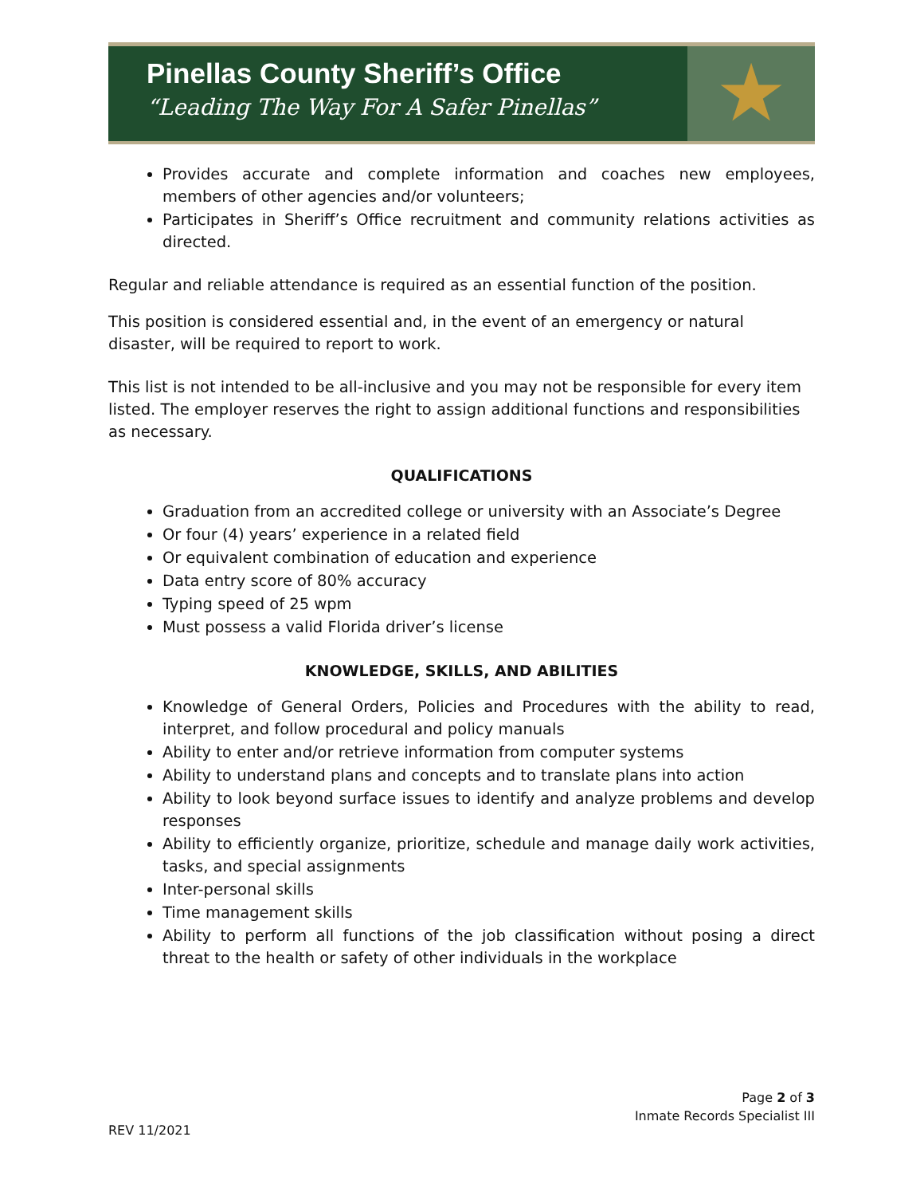Pinellas County Sheriff’s Office
“Leading The Way For A Safer Pinellas”
★
Provides accurate and complete information and coaches new employees, members of other agencies and/or volunteers;
Participates in Sheriff’s Office recruitment and community relations activities as directed.
Regular and reliable attendance is required as an essential function of the position.
This position is considered essential and, in the event of an emergency or natural disaster, will be required to report to work.
This list is not intended to be all-inclusive and you may not be responsible for every item listed. The employer reserves the right to assign additional functions and responsibilities as necessary.
QUALIFICATIONS
Graduation from an accredited college or university with an Associate’s Degree
Or four (4) years’ experience in a related field
Or equivalent combination of education and experience
Data entry score of 80% accuracy
Typing speed of 25 wpm
Must possess a valid Florida driver’s license
KNOWLEDGE, SKILLS, AND ABILITIES
Knowledge of General Orders, Policies and Procedures with the ability to read, interpret, and follow procedural and policy manuals
Ability to enter and/or retrieve information from computer systems
Ability to understand plans and concepts and to translate plans into action
Ability to look beyond surface issues to identify and analyze problems and develop responses
Ability to efficiently organize, prioritize, schedule and manage daily work activities, tasks, and special assignments
Inter-personal skills
Time management skills
Ability to perform all functions of the job classification without posing a direct threat to the health or safety of other individuals in the workplace
Page 2 of 3
Inmate Records Specialist III
REV 11/2021